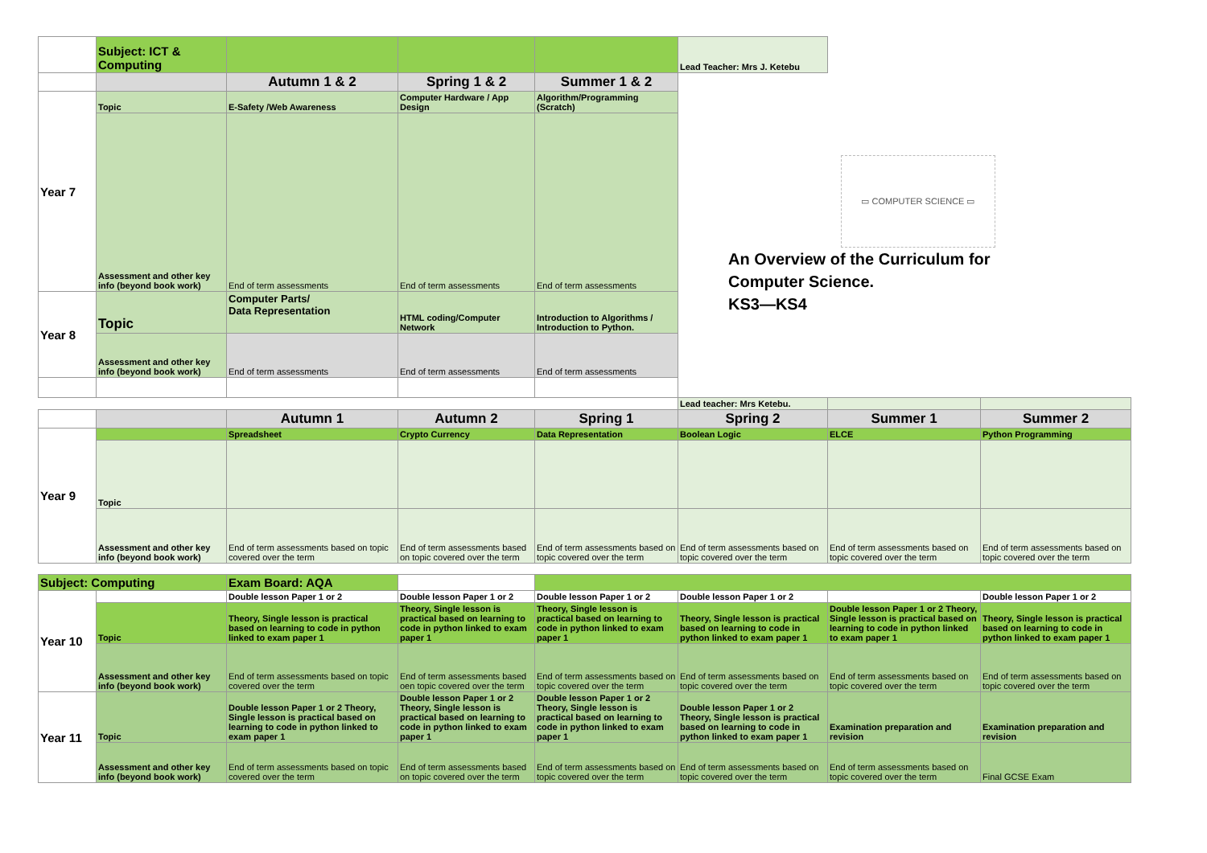| | Subject: ICT & Computing | | | | Lead Teacher: Mrs J. Ketebu | | |
| | | Autumn 1 & 2 | Spring 1 & 2 | Summer 1 & 2 | ▭ COMPUTER SCIENCE ▭ An Overview of the Curriculum for Computer Science. KS3—KS4 | | |
| Year 7 | Topic | E-Safety /Web Awareness | Computer Hardware / App Design | Algorithm/Programming (Scratch) | | | |
| | Assessment and other key info (beyond book work) | End of term assessments | End of term assessments | End of term assessments | | | |
| Year 8 | Topic | Computer Parts/ Data Representation | HTML coding/Computer Network | Introduction to Algorithms / Introduction to Python. | | | |
| | Assessment and other key info (beyond book work) | End of term assessments | End of term assessments | End of term assessments | | | |
| | | | | | Lead teacher: Mrs Ketebu. | | |
| | | Autumn 1 | Autumn 2 | Spring 1 | Spring 2 | Summer 1 | Summer 2 |
| Year 9 | | Spreadsheet | Crypto Currency | Data Representation | Boolean Logic | ELCE | Python Programming |
| | Topic | | | | | | |
| | Assessment and other key info (beyond book work) | End of term assessments based on topic covered over the term | End of term assessments based on topic covered over the term | End of term assessments based on topic covered over the term | End of term assessments based on topic covered over the term | End of term assessments based on topic covered over the term | End of term assessments based on topic covered over the term |
| Subject: Computing | | Exam Board: AQA | | | | | |
| Year 10 | | Double lesson Paper 1 or 2 | Double lesson Paper 1 or 2 | Double lesson Paper 1 or 2 | Double lesson Paper 1 or 2 | | Double lesson Paper 1 or 2 |
| | Topic | Theory, Single lesson is practical based on learning to code in python linked to exam paper 1 | Theory, Single lesson is practical based on learning to code in python linked to exam paper 1 | Theory, Single lesson is practical based on learning to code in python linked to exam paper 1 | Theory, Single lesson is practical based on learning to code in python linked to exam paper 1 | Double lesson Paper 1 or 2 Theory, Single lesson is practical based on learning to code in python linked to exam paper 1 | Theory, Single lesson is practical based on learning to code in python linked to exam paper 1 |
| | Assessment and other key info (beyond book work) | End of term assessments based on topic covered over the term | End of term assessments based oen topic covered over the term | End of term assessments based on topic covered over the term | End of term assessments based on topic covered over the term | End of term assessments based on topic covered over the term | End of term assessments based on topic covered over the term |
| Year 11 | Topic | Double lesson Paper 1 or 2 Theory, Single lesson is practical based on learning to code in python linked to exam paper 1 | Double lesson Paper 1 or 2 Theory, Single lesson is practical based on learning to code in python linked to exam paper 1 | Double lesson Paper 1 or 2 Theory, Single lesson is practical based on learning to code in python linked to exam paper 1 | Double lesson Paper 1 or 2 Theory, Single lesson is practical based on learning to code in python linked to exam paper 1 | Examination preparation and revision | Examination preparation and revision |
| | Assessment and other key info (beyond book work) | End of term assessments based on topic covered over the term | End of term assessments based on topic covered over the term | End of term assessments based on topic covered over the term | End of term assessments based on topic covered over the term | End of term assessments based on topic covered over the term | Final GCSE Exam |